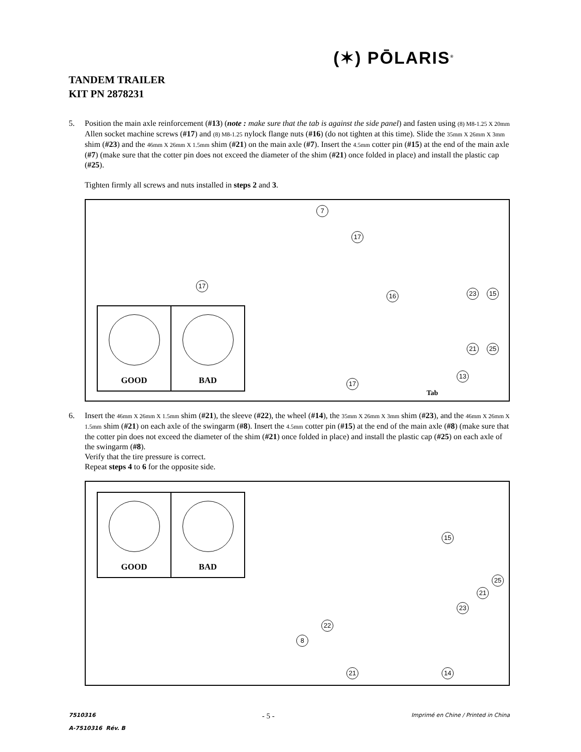(✶) PŌLARIS<sup>®</sup>
TANDEM TRAILER
KIT PN 2878231
5. Position the main axle reinforcement (#13) (note : make sure that the tab is against the side panel) and fasten using (8) M8-1.25 X 20mm Allen socket machine screws (#17) and (8) M8-1.25 nylock flange nuts (#16) (do not tighten at this time). Slide the 35mm X 26mm X 3mm shim (#23) and the 46mm X 26mm X 1.5mm shim (#21) on the main axle (#7). Insert the 4.5mm cotter pin (#15) at the end of the main axle (#7) (make sure that the cotter pin does not exceed the diameter of the shim (#21) once folded in place) and install the plastic cap (#25).
Tighten firmly all screws and nuts installed in steps 2 and 3.
GOOD BAD
7
17
17
16 23 15
21 25
13
17
Tab
6. Insert the 46mm X 26mm X 1.5mm shim (#21), the sleeve (#22), the wheel (#14), the 35mm X 26mm X 3mm shim (#23), and the 46mm X 26mm X 1.5mm shim (#21) on each axle of the swingarm (#8). Insert the 4.5mm cotter pin (#15) at the end of the main axle (#8) (make sure that the cotter pin does not exceed the diameter of the shim (#21) once folded in place) and install the plastic cap (#25) on each axle of the swingarm (#8).
Verify that the tire pressure is correct.
Repeat steps 4 to 6 for the opposite side.
GOOD BAD
15
25
21
23
22
8
21 14
7510316
A-7510316 Rév. B - 5 - Imprimé en Chine / Printed in China